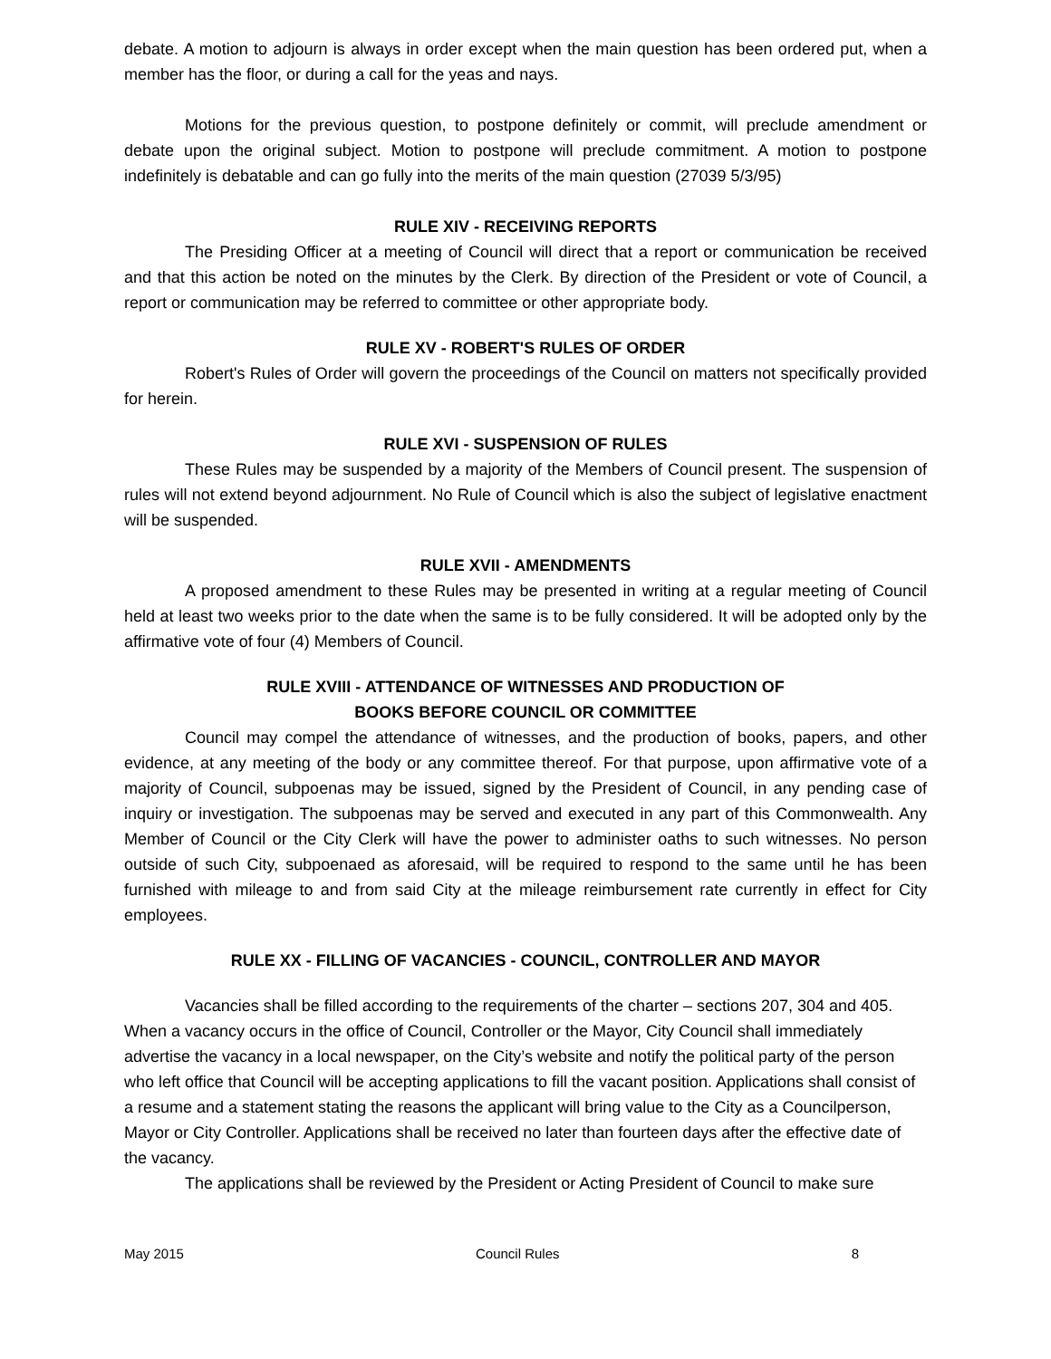debate. A motion to adjourn is always in order except when the main question has been ordered put, when a member has the floor, or during a call for the yeas and nays.
Motions for the previous question, to postpone definitely or commit, will preclude amendment or debate upon the original subject. Motion to postpone will preclude commitment. A motion to postpone indefinitely is debatable and can go fully into the merits of the main question (27039 5/3/95)
RULE XIV - RECEIVING REPORTS
The Presiding Officer at a meeting of Council will direct that a report or communication be received and that this action be noted on the minutes by the Clerk. By direction of the President or vote of Council, a report or communication may be referred to committee or other appropriate body.
RULE XV - ROBERT'S RULES OF ORDER
Robert's Rules of Order will govern the proceedings of the Council on matters not specifically provided for herein.
RULE XVI - SUSPENSION OF RULES
These Rules may be suspended by a majority of the Members of Council present. The suspension of rules will not extend beyond adjournment. No Rule of Council which is also the subject of legislative enactment will be suspended.
RULE XVII - AMENDMENTS
A proposed amendment to these Rules may be presented in writing at a regular meeting of Council held at least two weeks prior to the date when the same is to be fully considered. It will be adopted only by the affirmative vote of four (4) Members of Council.
RULE XVIII - ATTENDANCE OF WITNESSES AND PRODUCTION OF
BOOKS BEFORE COUNCIL OR COMMITTEE
Council may compel the attendance of witnesses, and the production of books, papers, and other evidence, at any meeting of the body or any committee thereof. For that purpose, upon affirmative vote of a majority of Council, subpoenas may be issued, signed by the President of Council, in any pending case of inquiry or investigation. The subpoenas may be served and executed in any part of this Commonwealth. Any Member of Council or the City Clerk will have the power to administer oaths to such witnesses. No person outside of such City, subpoenaed as aforesaid, will be required to respond to the same until he has been furnished with mileage to and from said City at the mileage reimbursement rate currently in effect for City employees.
RULE XX - FILLING OF VACANCIES - COUNCIL, CONTROLLER AND MAYOR
Vacancies shall be filled according to the requirements of the charter – sections 207, 304 and 405. When a vacancy occurs in the office of Council, Controller or the Mayor, City Council shall immediately advertise the vacancy in a local newspaper, on the City’s website and notify the political party of the person who left office that Council will be accepting applications to fill the vacant position. Applications shall consist of a resume and a statement stating the reasons the applicant will bring value to the City as a Councilperson, Mayor or City Controller. Applications shall be received no later than fourteen days after the effective date of the vacancy.
The applications shall be reviewed by the President or Acting President of Council to make sure
May 2015 Council Rules 8